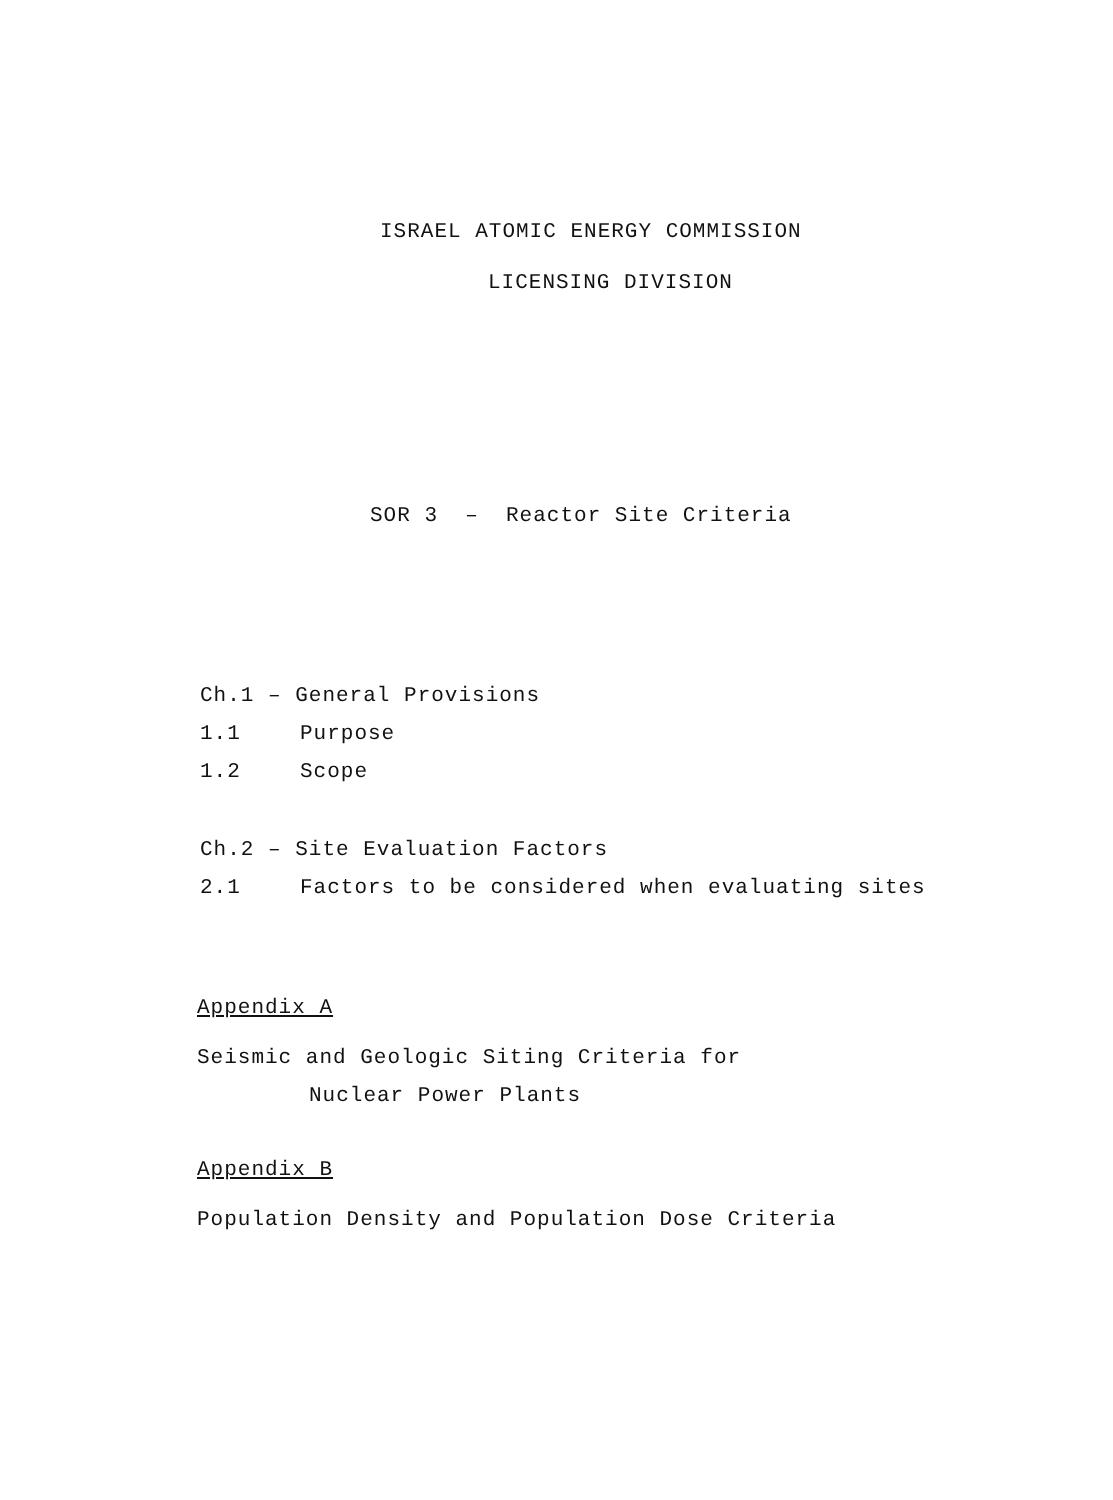ISRAEL ATOMIC ENERGY COMMISSION
LICENSING DIVISION
SOR 3 – Reactor Site Criteria
Ch.1 – General Provisions
1.1 Purpose
1.2 Scope
Ch.2 – Site Evaluation Factors
2.1 Factors to be considered when evaluating sites
Appendix A
Seismic and Geologic Siting Criteria for
Nuclear Power Plants
Appendix B
Population Density and Population Dose Criteria